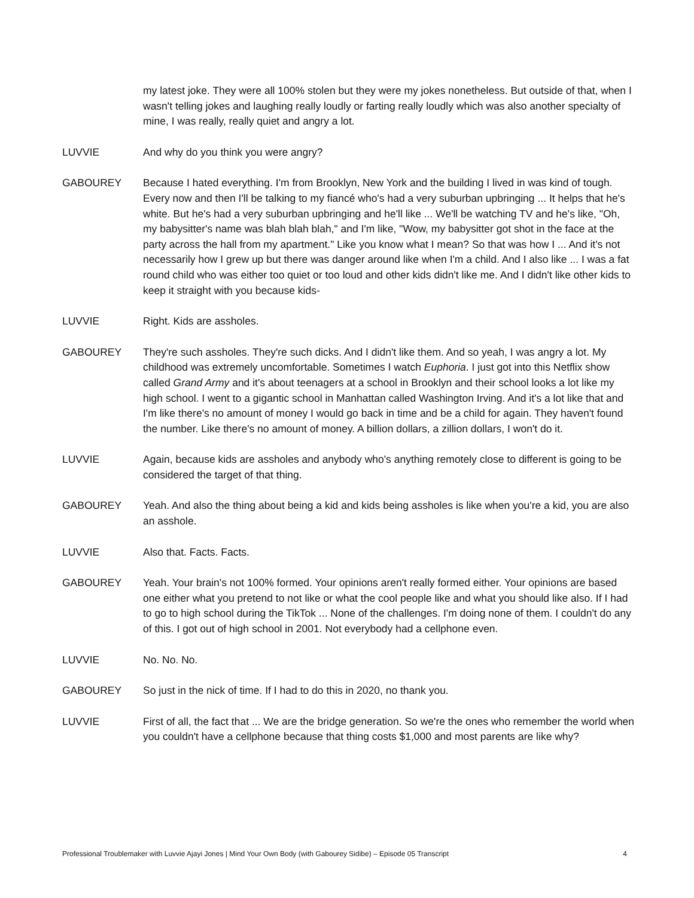my latest joke. They were all 100% stolen but they were my jokes nonetheless. But outside of that, when I wasn't telling jokes and laughing really loudly or farting really loudly which was also another specialty of mine, I was really, really quiet and angry a lot.
LUVVIE And why do you think you were angry?
GABOUREY Because I hated everything. I'm from Brooklyn, New York and the building I lived in was kind of tough. Every now and then I'll be talking to my fiancé who's had a very suburban upbringing ... It helps that he's white. But he's had a very suburban upbringing and he'll like ... We'll be watching TV and he's like, "Oh, my babysitter's name was blah blah blah," and I'm like, "Wow, my babysitter got shot in the face at the party across the hall from my apartment." Like you know what I mean? So that was how I ... And it's not necessarily how I grew up but there was danger around like when I'm a child. And I also like ... I was a fat round child who was either too quiet or too loud and other kids didn't like me. And I didn't like other kids to keep it straight with you because kids-
LUVVIE Right. Kids are assholes.
GABOUREY They're such assholes. They're such dicks. And I didn't like them. And so yeah, I was angry a lot. My childhood was extremely uncomfortable. Sometimes I watch Euphoria. I just got into this Netflix show called Grand Army and it's about teenagers at a school in Brooklyn and their school looks a lot like my high school. I went to a gigantic school in Manhattan called Washington Irving. And it's a lot like that and I'm like there's no amount of money I would go back in time and be a child for again. They haven't found the number. Like there's no amount of money. A billion dollars, a zillion dollars, I won't do it.
LUVVIE Again, because kids are assholes and anybody who's anything remotely close to different is going to be considered the target of that thing.
GABOUREY Yeah. And also the thing about being a kid and kids being assholes is like when you're a kid, you are also an asshole.
LUVVIE Also that. Facts. Facts.
GABOUREY Yeah. Your brain's not 100% formed. Your opinions aren't really formed either. Your opinions are based one either what you pretend to not like or what the cool people like and what you should like also. If I had to go to high school during the TikTok ... None of the challenges. I'm doing none of them. I couldn't do any of this. I got out of high school in 2001. Not everybody had a cellphone even.
LUVVIE No. No. No.
GABOUREY So just in the nick of time. If I had to do this in 2020, no thank you.
LUVVIE First of all, the fact that ... We are the bridge generation. So we're the ones who remember the world when you couldn't have a cellphone because that thing costs $1,000 and most parents are like why?
Professional Troublemaker with Luvvie Ajayi Jones | Mind Your Own Body (with Gabourey Sidibe) – Episode 05 Transcript 4